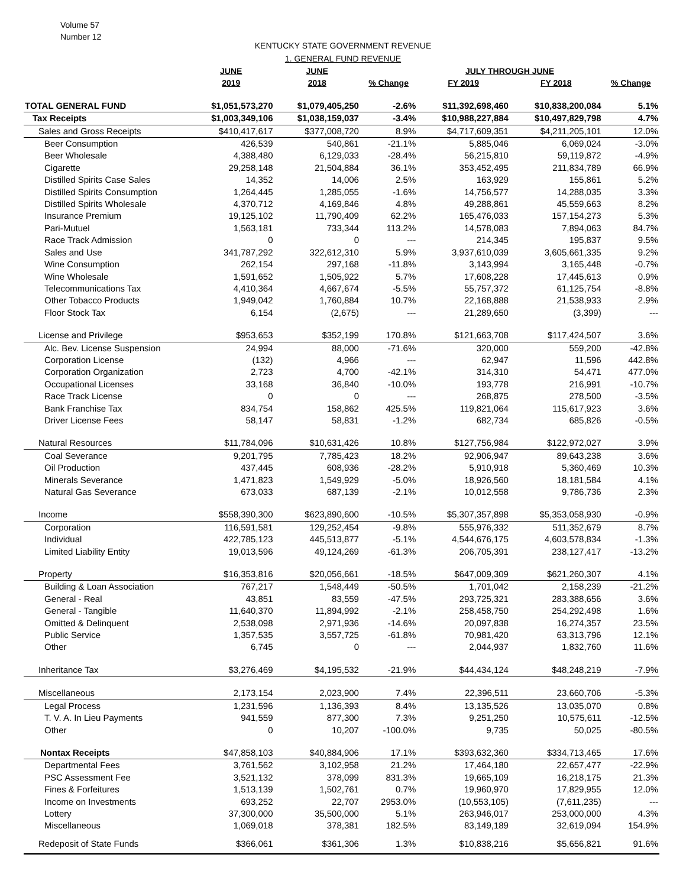Volume 57
Number 12
KENTUCKY STATE GOVERNMENT REVENUE
1. GENERAL FUND REVENUE
| | JUNE | JUNE | | JULY THROUGH JUNE | | |
| --- | --- | --- | --- | --- | --- | --- |
| | 2019 | 2018 | % Change | FY 2019 | FY 2018 | % Change |
| TOTAL GENERAL FUND | $1,051,573,270 | $1,079,405,250 | -2.6% | $11,392,698,460 | $10,838,200,084 | 5.1% |
| Tax Receipts | $1,003,349,106 | $1,038,159,037 | -3.4% | $10,988,227,884 | $10,497,829,798 | 4.7% |
| Sales and Gross Receipts | $410,417,617 | $377,008,720 | 8.9% | $4,717,609,351 | $4,211,205,101 | 12.0% |
| Beer Consumption | 426,539 | 540,861 | -21.1% | 5,885,046 | 6,069,024 | -3.0% |
| Beer Wholesale | 4,388,480 | 6,129,033 | -28.4% | 56,215,810 | 59,119,872 | -4.9% |
| Cigarette | 29,258,148 | 21,504,884 | 36.1% | 353,452,495 | 211,834,789 | 66.9% |
| Distilled Spirits Case Sales | 14,352 | 14,006 | 2.5% | 163,929 | 155,861 | 5.2% |
| Distilled Spirits Consumption | 1,264,445 | 1,285,055 | -1.6% | 14,756,577 | 14,288,035 | 3.3% |
| Distilled Spirits Wholesale | 4,370,712 | 4,169,846 | 4.8% | 49,288,861 | 45,559,663 | 8.2% |
| Insurance Premium | 19,125,102 | 11,790,409 | 62.2% | 165,476,033 | 157,154,273 | 5.3% |
| Pari-Mutuel | 1,563,181 | 733,344 | 113.2% | 14,578,083 | 7,894,063 | 84.7% |
| Race Track Admission | 0 | 0 | --- | 214,345 | 195,837 | 9.5% |
| Sales and Use | 341,787,292 | 322,612,310 | 5.9% | 3,937,610,039 | 3,605,661,335 | 9.2% |
| Wine Consumption | 262,154 | 297,168 | -11.8% | 3,143,994 | 3,165,448 | -0.7% |
| Wine Wholesale | 1,591,652 | 1,505,922 | 5.7% | 17,608,228 | 17,445,613 | 0.9% |
| Telecommunications Tax | 4,410,364 | 4,667,674 | -5.5% | 55,757,372 | 61,125,754 | -8.8% |
| Other Tobacco Products | 1,949,042 | 1,760,884 | 10.7% | 22,168,888 | 21,538,933 | 2.9% |
| Floor Stock Tax | 6,154 | (2,675) | --- | 21,289,650 | (3,399) | --- |
| License and Privilege | $953,653 | $352,199 | 170.8% | $121,663,708 | $117,424,507 | 3.6% |
| Alc. Bev. License Suspension | 24,994 | 88,000 | -71.6% | 320,000 | 559,200 | -42.8% |
| Corporation License | (132) | 4,966 | --- | 62,947 | 11,596 | 442.8% |
| Corporation Organization | 2,723 | 4,700 | -42.1% | 314,310 | 54,471 | 477.0% |
| Occupational Licenses | 33,168 | 36,840 | -10.0% | 193,778 | 216,991 | -10.7% |
| Race Track License | 0 | 0 | --- | 268,875 | 278,500 | -3.5% |
| Bank Franchise Tax | 834,754 | 158,862 | 425.5% | 119,821,064 | 115,617,923 | 3.6% |
| Driver License Fees | 58,147 | 58,831 | -1.2% | 682,734 | 685,826 | -0.5% |
| Natural Resources | $11,784,096 | $10,631,426 | 10.8% | $127,756,984 | $122,972,027 | 3.9% |
| Coal Severance | 9,201,795 | 7,785,423 | 18.2% | 92,906,947 | 89,643,238 | 3.6% |
| Oil Production | 437,445 | 608,936 | -28.2% | 5,910,918 | 5,360,469 | 10.3% |
| Minerals Severance | 1,471,823 | 1,549,929 | -5.0% | 18,926,560 | 18,181,584 | 4.1% |
| Natural Gas Severance | 673,033 | 687,139 | -2.1% | 10,012,558 | 9,786,736 | 2.3% |
| Income | $558,390,300 | $623,890,600 | -10.5% | $5,307,357,898 | $5,353,058,930 | -0.9% |
| Corporation | 116,591,581 | 129,252,454 | -9.8% | 555,976,332 | 511,352,679 | 8.7% |
| Individual | 422,785,123 | 445,513,877 | -5.1% | 4,544,676,175 | 4,603,578,834 | -1.3% |
| Limited Liability Entity | 19,013,596 | 49,124,269 | -61.3% | 206,705,391 | 238,127,417 | -13.2% |
| Property | $16,353,816 | $20,056,661 | -18.5% | $647,009,309 | $621,260,307 | 4.1% |
| Building & Loan Association | 767,217 | 1,548,449 | -50.5% | 1,701,042 | 2,158,239 | -21.2% |
| General - Real | 43,851 | 83,559 | -47.5% | 293,725,321 | 283,388,656 | 3.6% |
| General - Tangible | 11,640,370 | 11,894,992 | -2.1% | 258,458,750 | 254,292,498 | 1.6% |
| Omitted & Delinquent | 2,538,098 | 2,971,936 | -14.6% | 20,097,838 | 16,274,357 | 23.5% |
| Public Service | 1,357,535 | 3,557,725 | -61.8% | 70,981,420 | 63,313,796 | 12.1% |
| Other | 6,745 | 0 | --- | 2,044,937 | 1,832,760 | 11.6% |
| Inheritance Tax | $3,276,469 | $4,195,532 | -21.9% | $44,434,124 | $48,248,219 | -7.9% |
| Miscellaneous | 2,173,154 | 2,023,900 | 7.4% | 22,396,511 | 23,660,706 | -5.3% |
| Legal Process | 1,231,596 | 1,136,393 | 8.4% | 13,135,526 | 13,035,070 | 0.8% |
| T. V. A. In Lieu Payments | 941,559 | 877,300 | 7.3% | 9,251,250 | 10,575,611 | -12.5% |
| Other | 0 | 10,207 | -100.0% | 9,735 | 50,025 | -80.5% |
| Nontax Receipts | $47,858,103 | $40,884,906 | 17.1% | $393,632,360 | $334,713,465 | 17.6% |
| Departmental Fees | 3,761,562 | 3,102,958 | 21.2% | 17,464,180 | 22,657,477 | -22.9% |
| PSC Assessment Fee | 3,521,132 | 378,099 | 831.3% | 19,665,109 | 16,218,175 | 21.3% |
| Fines & Forfeitures | 1,513,139 | 1,502,761 | 0.7% | 19,960,970 | 17,829,955 | 12.0% |
| Income on Investments | 693,252 | 22,707 | 2953.0% | (10,553,105) | (7,611,235) | --- |
| Lottery | 37,300,000 | 35,500,000 | 5.1% | 263,946,017 | 253,000,000 | 4.3% |
| Miscellaneous | 1,069,018 | 378,381 | 182.5% | 83,149,189 | 32,619,094 | 154.9% |
| Redeposit of State Funds | $366,061 | $361,306 | 1.3% | $10,838,216 | $5,656,821 | 91.6% |